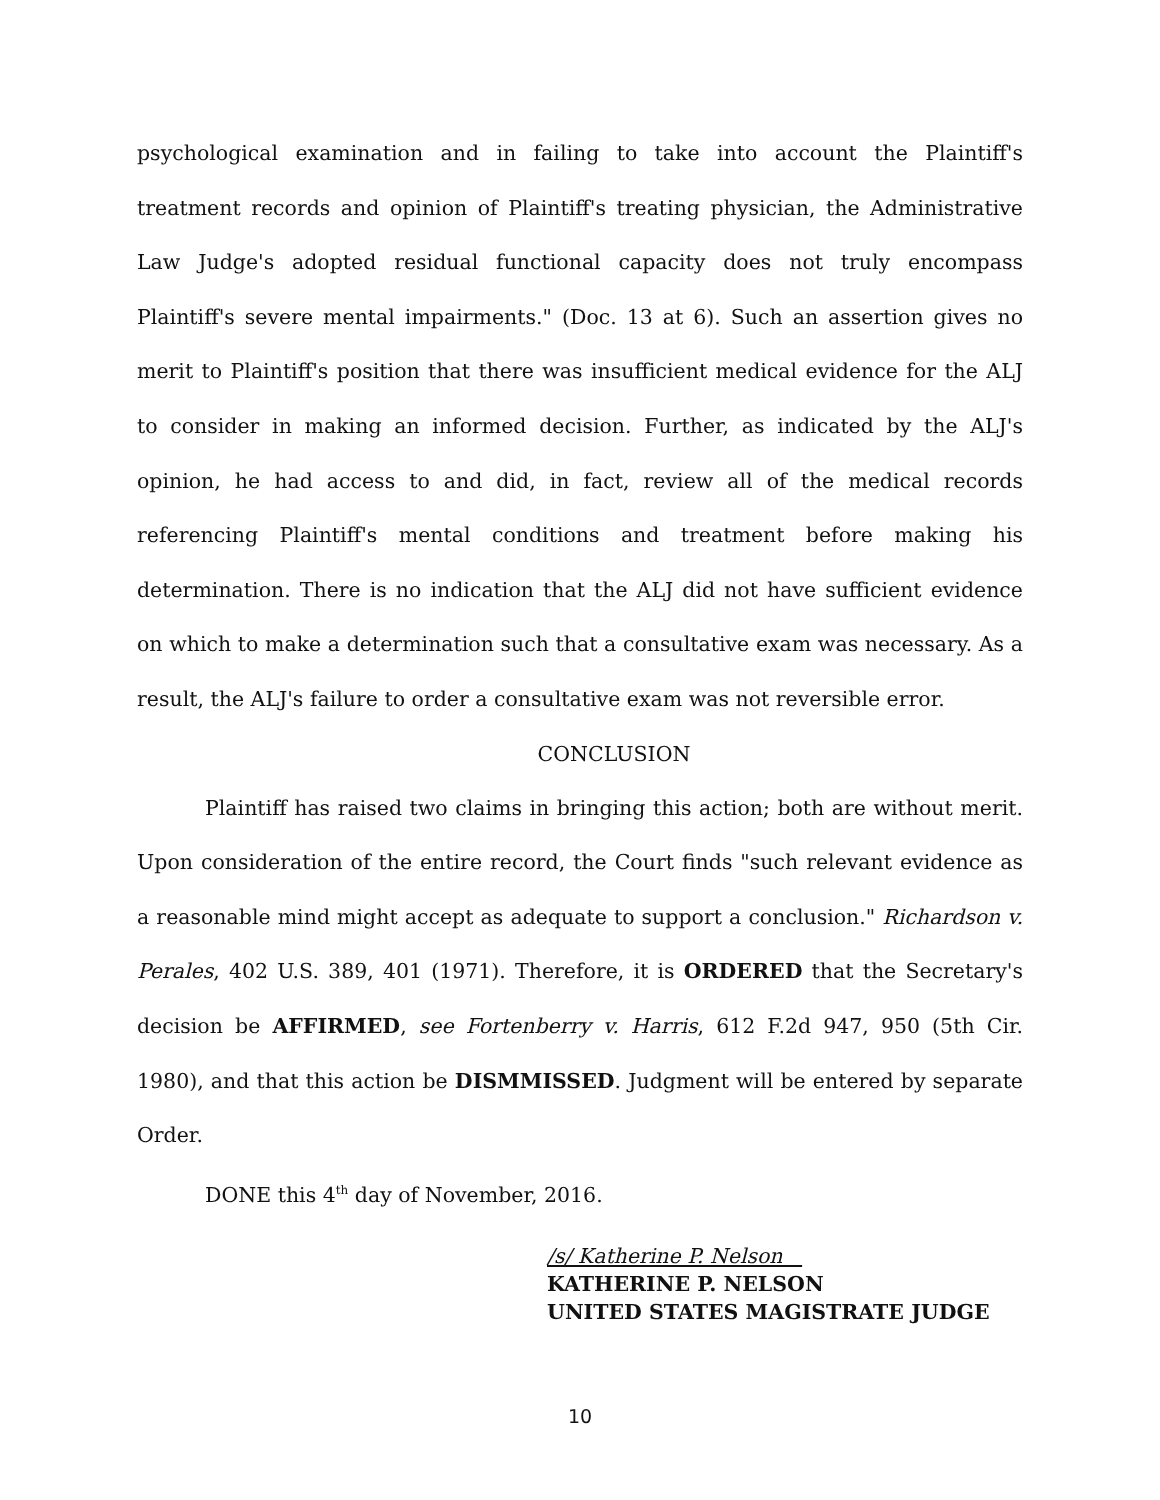psychological examination and in failing to take into account the Plaintiff's treatment records and opinion of Plaintiff's treating physician, the Administrative Law Judge's adopted residual functional capacity does not truly encompass Plaintiff's severe mental impairments." (Doc. 13 at 6). Such an assertion gives no merit to Plaintiff's position that there was insufficient medical evidence for the ALJ to consider in making an informed decision. Further, as indicated by the ALJ's opinion, he had access to and did, in fact, review all of the medical records referencing Plaintiff's mental conditions and treatment before making his determination. There is no indication that the ALJ did not have sufficient evidence on which to make a determination such that a consultative exam was necessary. As a result, the ALJ's failure to order a consultative exam was not reversible error.
CONCLUSION
Plaintiff has raised two claims in bringing this action; both are without merit. Upon consideration of the entire record, the Court finds "such relevant evidence as a reasonable mind might accept as adequate to support a conclusion." Richardson v. Perales, 402 U.S. 389, 401 (1971). Therefore, it is ORDERED that the Secretary's decision be AFFIRMED, see Fortenberry v. Harris, 612 F.2d 947, 950 (5th Cir. 1980), and that this action be DISMMISSED. Judgment will be entered by separate Order.
DONE this 4<sup>th</sup> day of November, 2016.
/s/ Katherine P. Nelson
KATHERINE P. NELSON
UNITED STATES MAGISTRATE JUDGE
10